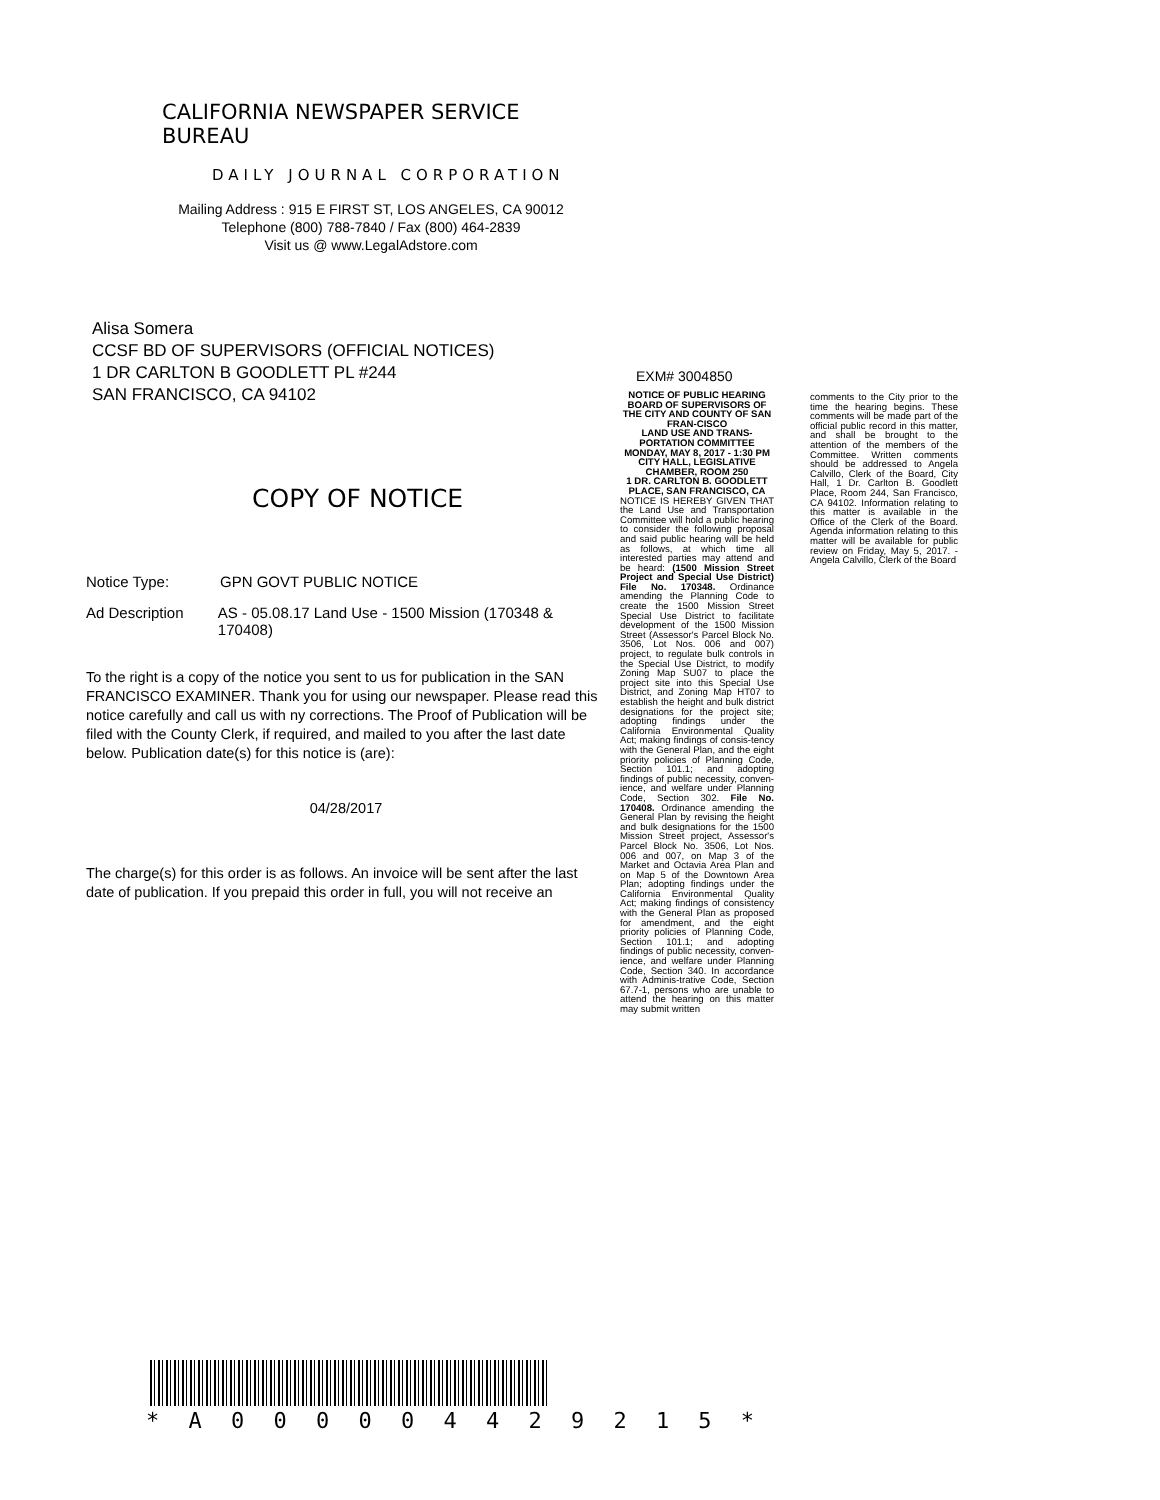CALIFORNIA NEWSPAPER SERVICE BUREAU
DAILY JOURNAL CORPORATION
Mailing Address : 915 E FIRST ST, LOS ANGELES, CA 90012
Telephone (800) 788-7840 / Fax (800) 464-2839
Visit us @ www.LegalAdstore.com
Alisa Somera
CCSF BD OF SUPERVISORS (OFFICIAL NOTICES)
1 DR CARLTON B GOODLETT PL #244
SAN FRANCISCO, CA 94102
COPY OF NOTICE
Notice Type: GPN GOVT PUBLIC NOTICE
Ad Description AS - 05.08.17 Land Use - 1500 Mission (170348 & 170408)
To the right is a copy of the notice you sent to us for publication in the SAN FRANCISCO EXAMINER. Thank you for using our newspaper. Please read this notice carefully and call us with ny corrections. The Proof of Publication will be filed with the County Clerk, if required, and mailed to you after the last date below. Publication date(s) for this notice is (are):
04/28/2017
The charge(s) for this order is as follows. An invoice will be sent after the last date of publication. If you prepaid this order in full, you will not receive an
EXM# 3004850
NOTICE OF PUBLIC HEARING
BOARD OF SUPERVISORS OF THE CITY AND COUNTY OF SAN FRAN-CISCO
LAND USE AND TRANS-PORTATION COMMITTEE
MONDAY, MAY 8, 2017 - 1:30 PM
CITY HALL, LEGISLATIVE CHAMBER, ROOM 250
1 DR. CARLTON B. GOODLETT PLACE, SAN FRANCISCO, CA
NOTICE IS HEREBY GIVEN THAT the Land Use and Transportation Committee will hold a public hearing to consider the following proposal and said public hearing will be held as follows, at which time all interested parties may attend and be heard: (1500 Mission Street Project and Special Use District) File No. 170348. Ordinance amending the Planning Code to create the 1500 Mission Street Special Use District to facilitate development of the 1500 Mission Street (Assessor's Parcel Block No. 3506, Lot Nos. 006 and 007) project, to regulate bulk controls in the Special Use District, to modify Zoning Map SU07 to place the project site into this Special Use District, and Zoning Map HT07 to establish the height and bulk district designations for the project site; adopting findings under the California Environmental Quality Act; making findings of consis-tency with the General Plan, and the eight priority policies of Planning Code, Section 101.1; and adopting findings of public necessity, conven-ience, and welfare under Planning Code, Section 302. File No. 170408. Ordinance amending the General Plan by revising the height and bulk designations for the 1500 Mission Street project, Assessor's Parcel Block No. 3506, Lot Nos. 006 and 007, on Map 3 of the Market and Octavia Area Plan and on Map 5 of the Downtown Area Plan; adopting findings under the California Environmental Quality Act; making findings of consistency with the General Plan as proposed for amendment, and the eight priority policies of Planning Code, Section 101.1; and adopting findings of public necessity, conven-ience, and welfare under Planning Code, Section 340. In accordance with Adminis-trative Code, Section 67.7-1, persons who are unable to attend the hearing on this matter may submit written
comments to the City prior to the time the hearing begins. These comments will be made part of the official public record in this matter, and shall be brought to the attention of the members of the Committee. Written comments should be addressed to Angela Calvillo, Clerk of the Board, City Hall, 1 Dr. Carlton B. Goodlett Place, Room 244, San Francisco, CA 94102. Information relating to this matter is available in the Office of the Clerk of the Board. Agenda information relating to this matter will be available for public review on Friday, May 5, 2017. - Angela Calvillo, Clerk of the Board
* A 0 0 0 0 0 4 4 2 9 2 1 5 *